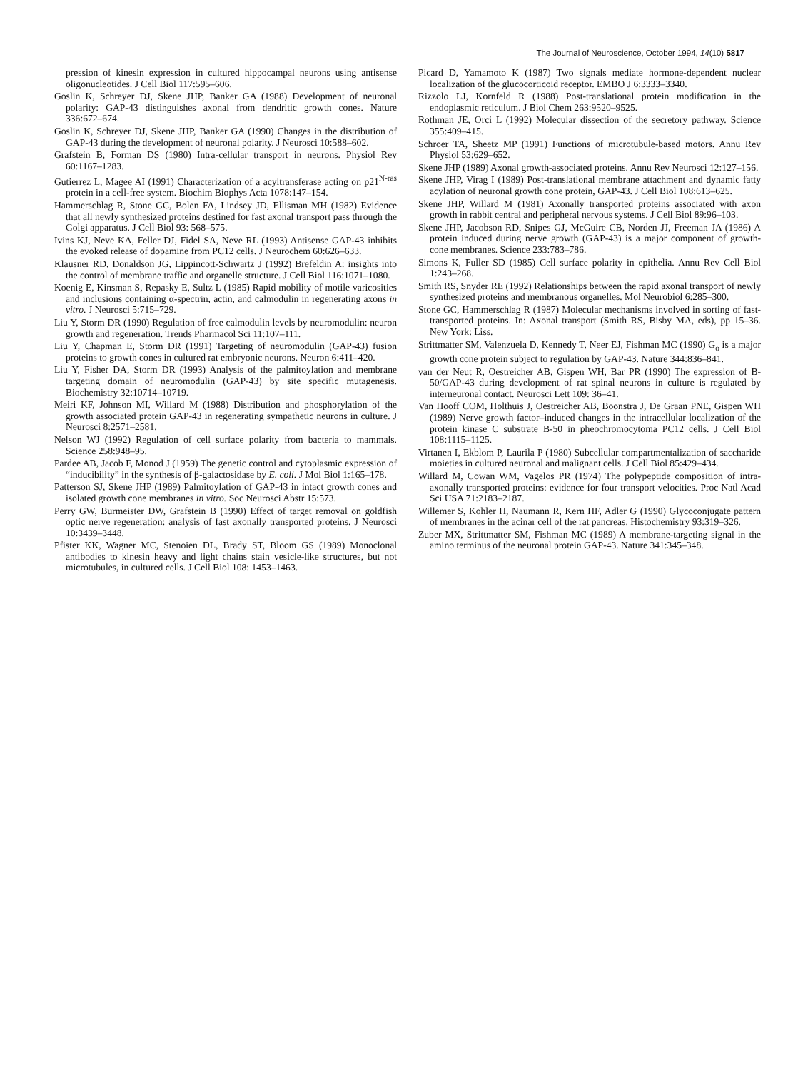The Journal of Neuroscience, October 1994, 14(10) 5817
pression of kinesin expression in cultured hippocampal neurons using antisense oligonucleotides. J Cell Biol 117:595–606.
Goslin K, Schreyer DJ, Skene JHP, Banker GA (1988) Development of neuronal polarity: GAP-43 distinguishes axonal from dendritic growth cones. Nature 336:672–674.
Goslin K, Schreyer DJ, Skene JHP, Banker GA (1990) Changes in the distribution of GAP-43 during the development of neuronal polarity. J Neurosci 10:588–602.
Grafstein B, Forman DS (1980) Intra-cellular transport in neurons. Physiol Rev 60:1167–1283.
Gutierrez L, Magee AI (1991) Characterization of a acyltransferase acting on p21<sup>N-ras</sup> protein in a cell-free system. Biochim Biophys Acta 1078:147–154.
Hammerschlag R, Stone GC, Bolen FA, Lindsey JD, Ellisman MH (1982) Evidence that all newly synthesized proteins destined for fast axonal transport pass through the Golgi apparatus. J Cell Biol 93: 568–575.
Ivins KJ, Neve KA, Feller DJ, Fidel SA, Neve RL (1993) Antisense GAP-43 inhibits the evoked release of dopamine from PC12 cells. J Neurochem 60:626–633.
Klausner RD, Donaldson JG, Lippincott-Schwartz J (1992) Brefeldin A: insights into the control of membrane traffic and organelle structure. J Cell Biol 116:1071–1080.
Koenig E, Kinsman S, Repasky E, Sultz L (1985) Rapid mobility of motile varicosities and inclusions containing α-spectrin, actin, and calmodulin in regenerating axons in vitro. J Neurosci 5:715–729.
Liu Y, Storm DR (1990) Regulation of free calmodulin levels by neuromodulin: neuron growth and regeneration. Trends Pharmacol Sci 11:107–111.
Liu Y, Chapman E, Storm DR (1991) Targeting of neuromodulin (GAP-43) fusion proteins to growth cones in cultured rat embryonic neurons. Neuron 6:411–420.
Liu Y, Fisher DA, Storm DR (1993) Analysis of the palmitoylation and membrane targeting domain of neuromodulin (GAP-43) by site specific mutagenesis. Biochemistry 32:10714–10719.
Meiri KF, Johnson MI, Willard M (1988) Distribution and phosphorylation of the growth associated protein GAP-43 in regenerating sympathetic neurons in culture. J Neurosci 8:2571–2581.
Nelson WJ (1992) Regulation of cell surface polarity from bacteria to mammals. Science 258:948–95.
Pardee AB, Jacob F, Monod J (1959) The genetic control and cytoplasmic expression of “inducibility” in the synthesis of β-galactosidase by E. coli. J Mol Biol 1:165–178.
Patterson SJ, Skene JHP (1989) Palmitoylation of GAP-43 in intact growth cones and isolated growth cone membranes in vitro. Soc Neurosci Abstr 15:573.
Perry GW, Burmeister DW, Grafstein B (1990) Effect of target removal on goldfish optic nerve regeneration: analysis of fast axonally transported proteins. J Neurosci 10:3439–3448.
Pfister KK, Wagner MC, Stenoien DL, Brady ST, Bloom GS (1989) Monoclonal antibodies to kinesin heavy and light chains stain vesicle-like structures, but not microtubules, in cultured cells. J Cell Biol 108: 1453–1463.
Picard D, Yamamoto K (1987) Two signals mediate hormone-dependent nuclear localization of the glucocorticoid receptor. EMBO J 6:3333–3340.
Rizzolo LJ, Kornfeld R (1988) Post-translational protein modification in the endoplasmic reticulum. J Biol Chem 263:9520–9525.
Rothman JE, Orci L (1992) Molecular dissection of the secretory pathway. Science 355:409–415.
Schroer TA, Sheetz MP (1991) Functions of microtubule-based motors. Annu Rev Physiol 53:629–652.
Skene JHP (1989) Axonal growth-associated proteins. Annu Rev Neurosci 12:127–156.
Skene JHP, Virag I (1989) Post-translational membrane attachment and dynamic fatty acylation of neuronal growth cone protein, GAP-43. J Cell Biol 108:613–625.
Skene JHP, Willard M (1981) Axonally transported proteins associated with axon growth in rabbit central and peripheral nervous systems. J Cell Biol 89:96–103.
Skene JHP, Jacobson RD, Snipes GJ, McGuire CB, Norden JJ, Freeman JA (1986) A protein induced during nerve growth (GAP-43) is a major component of growth-cone membranes. Science 233:783–786.
Simons K, Fuller SD (1985) Cell surface polarity in epithelia. Annu Rev Cell Biol 1:243–268.
Smith RS, Snyder RE (1992) Relationships between the rapid axonal transport of newly synthesized proteins and membranous organelles. Mol Neurobiol 6:285–300.
Stone GC, Hammerschlag R (1987) Molecular mechanisms involved in sorting of fast-transported proteins. In: Axonal transport (Smith RS, Bisby MA, eds), pp 15–36. New York: Liss.
Strittmatter SM, Valenzuela D, Kennedy T, Neer EJ, Fishman MC (1990) G<sub>o</sub> is a major growth cone protein subject to regulation by GAP-43. Nature 344:836–841.
van der Neut R, Oestreicher AB, Gispen WH, Bar PR (1990) The expression of B-50/GAP-43 during development of rat spinal neurons in culture is regulated by interneuronal contact. Neurosci Lett 109: 36–41.
Van Hooff COM, Holthuis J, Oestreicher AB, Boonstra J, De Graan PNE, Gispen WH (1989) Nerve growth factor–induced changes in the intracellular localization of the protein kinase C substrate B-50 in pheochromocytoma PC12 cells. J Cell Biol 108:1115–1125.
Virtanen I, Ekblom P, Laurila P (1980) Subcellular compartmentalization of saccharide moieties in cultured neuronal and malignant cells. J Cell Biol 85:429–434.
Willard M, Cowan WM, Vagelos PR (1974) The polypeptide composition of intra-axonally transported proteins: evidence for four transport velocities. Proc Natl Acad Sci USA 71:2183–2187.
Willemer S, Kohler H, Naumann R, Kern HF, Adler G (1990) Glycoconjugate pattern of membranes in the acinar cell of the rat pancreas. Histochemistry 93:319–326.
Zuber MX, Strittmatter SM, Fishman MC (1989) A membrane-targeting signal in the amino terminus of the neuronal protein GAP-43. Nature 341:345–348.